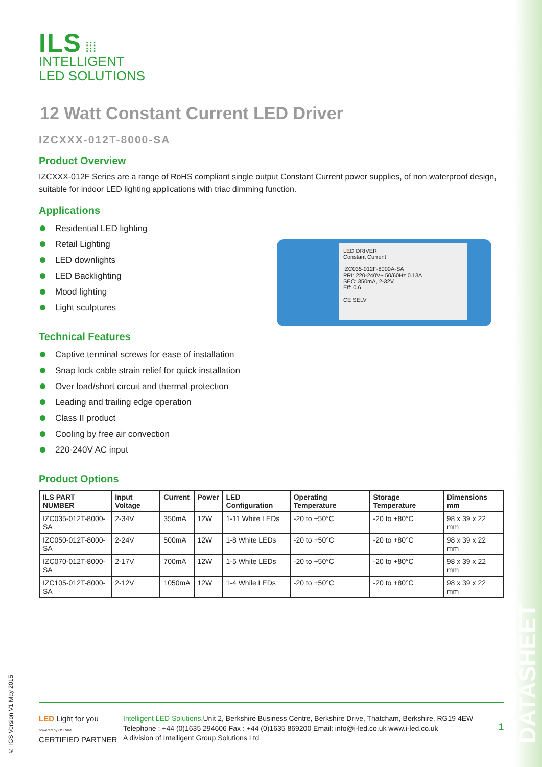ILS ⁞⁞⁞
INTELLIGENT
LED SOLUTIONS
12 Watt Constant Current LED Driver
IZCXXX-012T-8000-SA
Product Overview
IZCXXX-012F Series are a range of RoHS compliant single output Constant Current power supplies, of non waterproof design, suitable for indoor LED lighting applications with triac dimming function.
Applications
Residential LED lighting
Retail Lighting
LED downlights
LED Backlighting
Mood lighting
Light sculptures
LED DRIVER
Constant Current
IZC035-012F-8000A-SA
PRI: 220-240V~ 50/60Hz 0.13A
SEC: 350mA, 2-32V
Eff: 0.6
CE SELV
Technical Features
Captive terminal screws for ease of installation
Snap lock cable strain relief for quick installation
Over load/short circuit and thermal protection
Leading and trailing edge operation
Class II product
Cooling by free air convection
220-240V AC input
Product Options
| ILS PART NUMBER | Input Voltage | Current | Power | LED Configuration | Operating Temperature | Storage Temperature | Dimensions mm |
| --- | --- | --- | --- | --- | --- | --- | --- |
| IZC035-012T-8000-SA | 2-34V | 350mA | 12W | 1-11 White LEDs | -20 to +50°C | -20 to +80°C | 98 x 39 x 22 mm |
| IZC050-012T-8000-SA | 2-24V | 500mA | 12W | 1-8 White LEDs | -20 to +50°C | -20 to +80°C | 98 x 39 x 22 mm |
| IZC070-012T-8000-SA | 2-17V | 700mA | 12W | 1-5 White LEDs | -20 to +50°C | -20 to +80°C | 98 x 39 x 22 mm |
| IZC105-012T-8000-SA | 2-12V | 1050mA | 12W | 1-4 While LEDs | -20 to +50°C | -20 to +80°C | 98 x 39 x 22 mm |
© IGS Version V1 May 2015
LED Light for you
powered by OSRAM
CERTIFIED PARTNER
Intelligent LED Solutions,Unit 2, Berkshire Business Centre, Berkshire Drive, Thatcham, Berkshire, RG19 4EW
Telephone : +44 (0)1635 294606 Fax : +44 (0)1635 869200 Email: info@i-led.co.uk www.i-led.co.uk
A division of Intelligent Group Solutions Ltd
1
DATASHEET